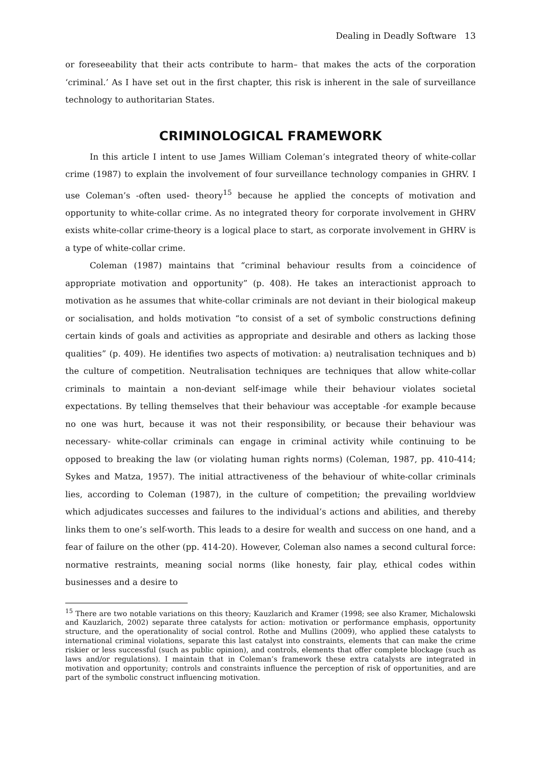Dealing in Deadly Software 13
or foreseeability that their acts contribute to harm– that makes the acts of the corporation ‘criminal.’ As I have set out in the first chapter, this risk is inherent in the sale of surveillance technology to authoritarian States.
CRIMINOLOGICAL FRAMEWORK
In this article I intent to use James William Coleman’s integrated theory of white-collar crime (1987) to explain the involvement of four surveillance technology companies in GHRV. I use Coleman’s -often used- theory<sup>15</sup> because he applied the concepts of motivation and opportunity to white-collar crime. As no integrated theory for corporate involvement in GHRV exists white-collar crime-theory is a logical place to start, as corporate involvement in GHRV is a type of white-collar crime.
Coleman (1987) maintains that “criminal behaviour results from a coincidence of appropriate motivation and opportunity” (p. 408). He takes an interactionist approach to motivation as he assumes that white-collar criminals are not deviant in their biological makeup or socialisation, and holds motivation “to consist of a set of symbolic constructions defining certain kinds of goals and activities as appropriate and desirable and others as lacking those qualities” (p. 409). He identifies two aspects of motivation: a) neutralisation techniques and b) the culture of competition. Neutralisation techniques are techniques that allow white-collar criminals to maintain a non-deviant self-image while their behaviour violates societal expectations. By telling themselves that their behaviour was acceptable -for example because no one was hurt, because it was not their responsibility, or because their behaviour was necessary- white-collar criminals can engage in criminal activity while continuing to be opposed to breaking the law (or violating human rights norms) (Coleman, 1987, pp. 410-414; Sykes and Matza, 1957). The initial attractiveness of the behaviour of white-collar criminals lies, according to Coleman (1987), in the culture of competition; the prevailing worldview which adjudicates successes and failures to the individual’s actions and abilities, and thereby links them to one’s self-worth. This leads to a desire for wealth and success on one hand, and a fear of failure on the other (pp. 414-20). However, Coleman also names a second cultural force: normative restraints, meaning social norms (like honesty, fair play, ethical codes within businesses and a desire to
<sup>15</sup> There are two notable variations on this theory; Kauzlarich and Kramer (1998; see also Kramer, Michalowski and Kauzlarich, 2002) separate three catalysts for action: motivation or performance emphasis, opportunity structure, and the operationality of social control. Rothe and Mullins (2009), who applied these catalysts to international criminal violations, separate this last catalyst into constraints, elements that can make the crime riskier or less successful (such as public opinion), and controls, elements that offer complete blockage (such as laws and/or regulations). I maintain that in Coleman’s framework these extra catalysts are integrated in motivation and opportunity; controls and constraints influence the perception of risk of opportunities, and are part of the symbolic construct influencing motivation.